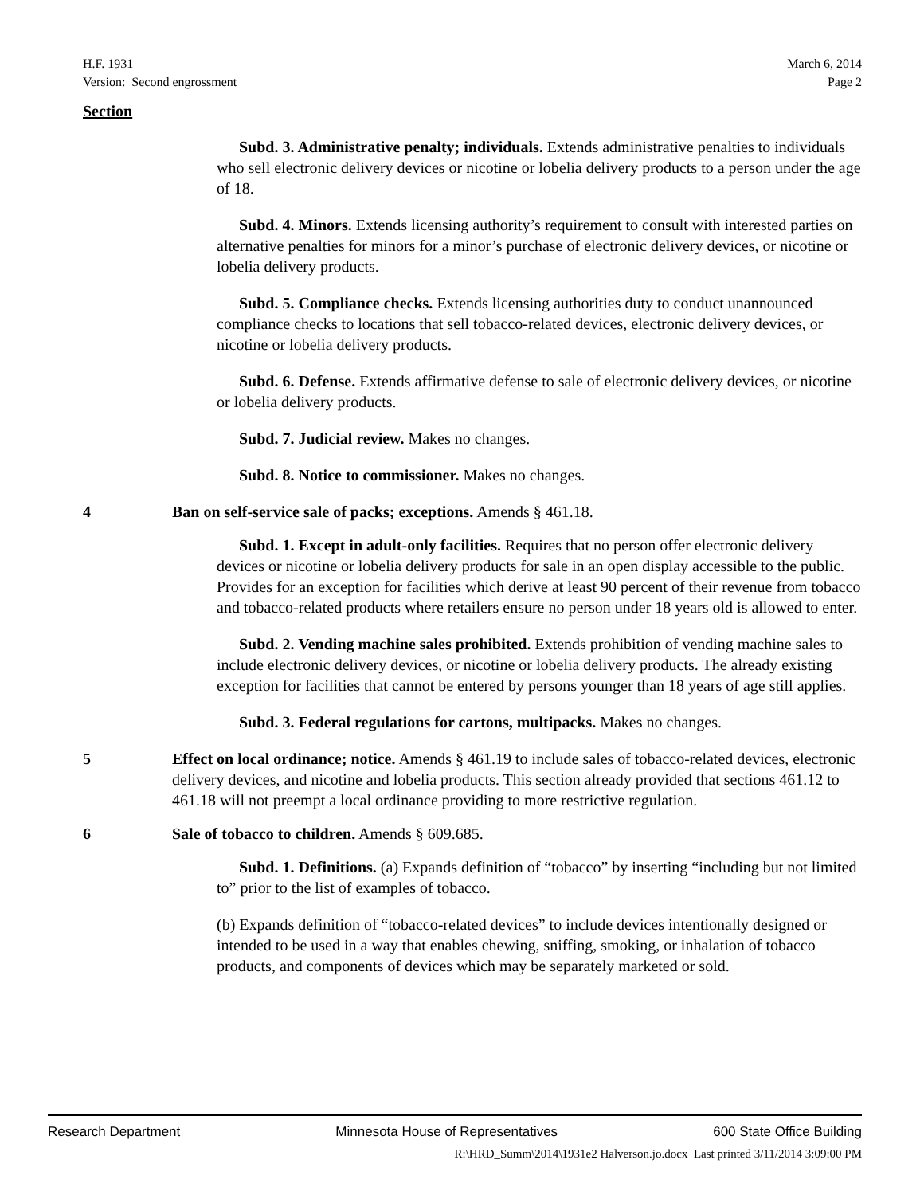H.F. 1931
Version: Second engrossment
March 6, 2014
Page 2
Section
Subd. 3. Administrative penalty; individuals. Extends administrative penalties to individuals who sell electronic delivery devices or nicotine or lobelia delivery products to a person under the age of 18.
Subd. 4. Minors. Extends licensing authority’s requirement to consult with interested parties on alternative penalties for minors for a minor’s purchase of electronic delivery devices, or nicotine or lobelia delivery products.
Subd. 5. Compliance checks. Extends licensing authorities duty to conduct unannounced compliance checks to locations that sell tobacco-related devices, electronic delivery devices, or nicotine or lobelia delivery products.
Subd. 6. Defense. Extends affirmative defense to sale of electronic delivery devices, or nicotine or lobelia delivery products.
Subd. 7. Judicial review. Makes no changes.
Subd. 8. Notice to commissioner. Makes no changes.
4 Ban on self-service sale of packs; exceptions. Amends § 461.18.
Subd. 1. Except in adult-only facilities. Requires that no person offer electronic delivery devices or nicotine or lobelia delivery products for sale in an open display accessible to the public. Provides for an exception for facilities which derive at least 90 percent of their revenue from tobacco and tobacco-related products where retailers ensure no person under 18 years old is allowed to enter.
Subd. 2. Vending machine sales prohibited. Extends prohibition of vending machine sales to include electronic delivery devices, or nicotine or lobelia delivery products. The already existing exception for facilities that cannot be entered by persons younger than 18 years of age still applies.
Subd. 3. Federal regulations for cartons, multipacks. Makes no changes.
5 Effect on local ordinance; notice. Amends § 461.19 to include sales of tobacco-related devices, electronic delivery devices, and nicotine and lobelia products. This section already provided that sections 461.12 to 461.18 will not preempt a local ordinance providing to more restrictive regulation.
6 Sale of tobacco to children. Amends § 609.685.
Subd. 1. Definitions. (a) Expands definition of “tobacco” by inserting “including but not limited to” prior to the list of examples of tobacco.
(b) Expands definition of “tobacco-related devices” to include devices intentionally designed or intended to be used in a way that enables chewing, sniffing, smoking, or inhalation of tobacco products, and components of devices which may be separately marketed or sold.
Research Department Minnesota House of Representatives 600 State Office Building
R:\HRD_Summ\2014\1931e2 Halverson.jo.docx Last printed 3/11/2014 3:09:00 PM